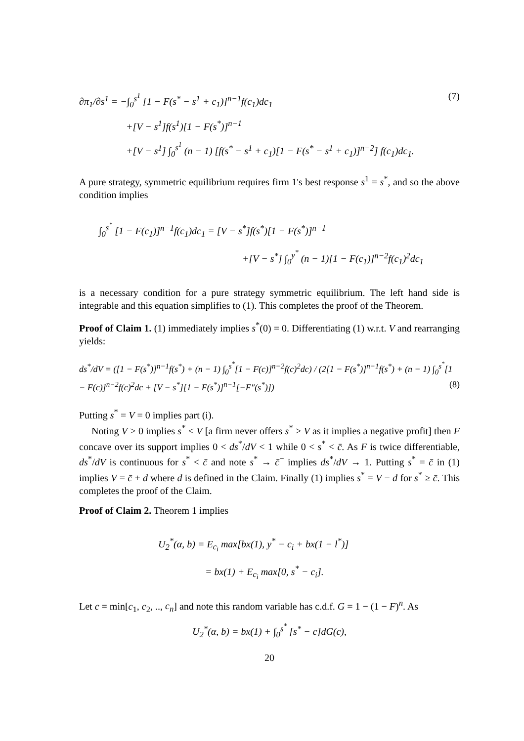(7) ∂π<sub>1</sub>/∂s<sup>1</sup> = −∫<sub>0</sub><sup>s<sup>1</sup></sup> [1 − F(s<sup>*</sup> − s<sup>1</sup> + c<sub>1</sub>)]<sup>n−1</sup>f(c<sub>1</sub>)dc<sub>1</sub>
+[V − s<sup>1</sup>]f(s<sup>1</sup>)[1 − F(s<sup>*</sup>)]<sup>n−1</sup>
+[V − s<sup>1</sup>] ∫<sub>0</sub><sup>s<sup>1</sup></sup> (n − 1) [f(s<sup>*</sup> − s<sup>1</sup> + c<sub>1</sub>)[1 − F(s<sup>*</sup> − s<sup>1</sup> + c<sub>1</sub>)]<sup>n−2</sup>] f(c<sub>1</sub>)dc<sub>1</sub>.
A pure strategy, symmetric equilibrium requires firm 1's best response s<sup>1</sup> = s<sup>*</sup>, and so the above condition implies
∫<sub>0</sub><sup>s<sup>*</sup></sup> [1 − F(c<sub>1</sub>)]<sup>n−1</sup>f(c<sub>1</sub>)dc<sub>1</sub> = [V − s<sup>*</sup>]f(s<sup>*</sup>)[1 − F(s<sup>*</sup>)]<sup>n−1</sup>
+[V − s<sup>*</sup>] ∫<sub>0</sub><sup>y<sup>*</sup></sup> (n − 1)[1 − F(c<sub>1</sub>)]<sup>n−2</sup>f(c<sub>1</sub>)<sup>2</sup>dc<sub>1</sub>
is a necessary condition for a pure strategy symmetric equilibrium. The left hand side is integrable and this equation simplifies to (1). This completes the proof of the Theorem.
Proof of Claim 1. (1) immediately implies s<sup>*</sup>(0) = 0. Differentiating (1) w.r.t. V and rearranging yields:
ds<sup>*</sup>/dV = ([1 − F(s<sup>*</sup>)]<sup>n−1</sup>f(s<sup>*</sup>) + (n − 1) ∫<sub>0</sub><sup>s<sup>*</sup></sup>[1 − F(c)]<sup>n−2</sup>f(c)<sup>2</sup>dc) / (2[1 − F(s<sup>*</sup>)]<sup>n−1</sup>f(s<sup>*</sup>) + (n − 1) ∫<sub>0</sub><sup>s<sup>*</sup></sup>[1 − F(c)]<sup>n−2</sup>f(c)<sup>2</sup>dc + [V − s<sup>*</sup>][1 − F(s<sup>*</sup>)]<sup>n−1</sup>[−F″(s<sup>*</sup>)]) (8)
Putting s<sup>*</sup> = V = 0 implies part (i).
Noting V > 0 implies s<sup>*</sup> < V [a firm never offers s<sup>*</sup> > V as it implies a negative profit] then F concave over its support implies 0 < ds<sup>*</sup>/dV < 1 while 0 < s<sup>*</sup> < c̄. As F is twice differentiable, ds<sup>*</sup>/dV is continuous for s<sup>*</sup> < c̄ and note s<sup>*</sup> → c̄<sup>−</sup> implies ds<sup>*</sup>/dV → 1. Putting s<sup>*</sup> = c̄ in (1) implies V = c̄ + d where d is defined in the Claim. Finally (1) implies s<sup>*</sup> = V − d for s<sup>*</sup> ≥ c̄. This completes the proof of the Claim.
Proof of Claim 2. Theorem 1 implies
U<sub>2</sub><sup>*</sup>(α, b) = E<sub>c<sub>i</sub></sub> max[bx(1), y<sup>*</sup> − c<sub>i</sub> + bx(1 − l<sup>*</sup>)]
= bx(1) + E<sub>c<sub>i</sub></sub> max[0, s<sup>*</sup> − c<sub>i</sub>].
Let c = min[c<sub>1</sub>, c<sub>2</sub>, .., c<sub>n</sub>] and note this random variable has c.d.f. G = 1 − (1 − F)<sup>n</sup>. As
U<sub>2</sub><sup>*</sup>(α, b) = bx(1) + ∫<sub>0</sub><sup>s<sup>*</sup></sup> [s<sup>*</sup> − c]dG(c),
20